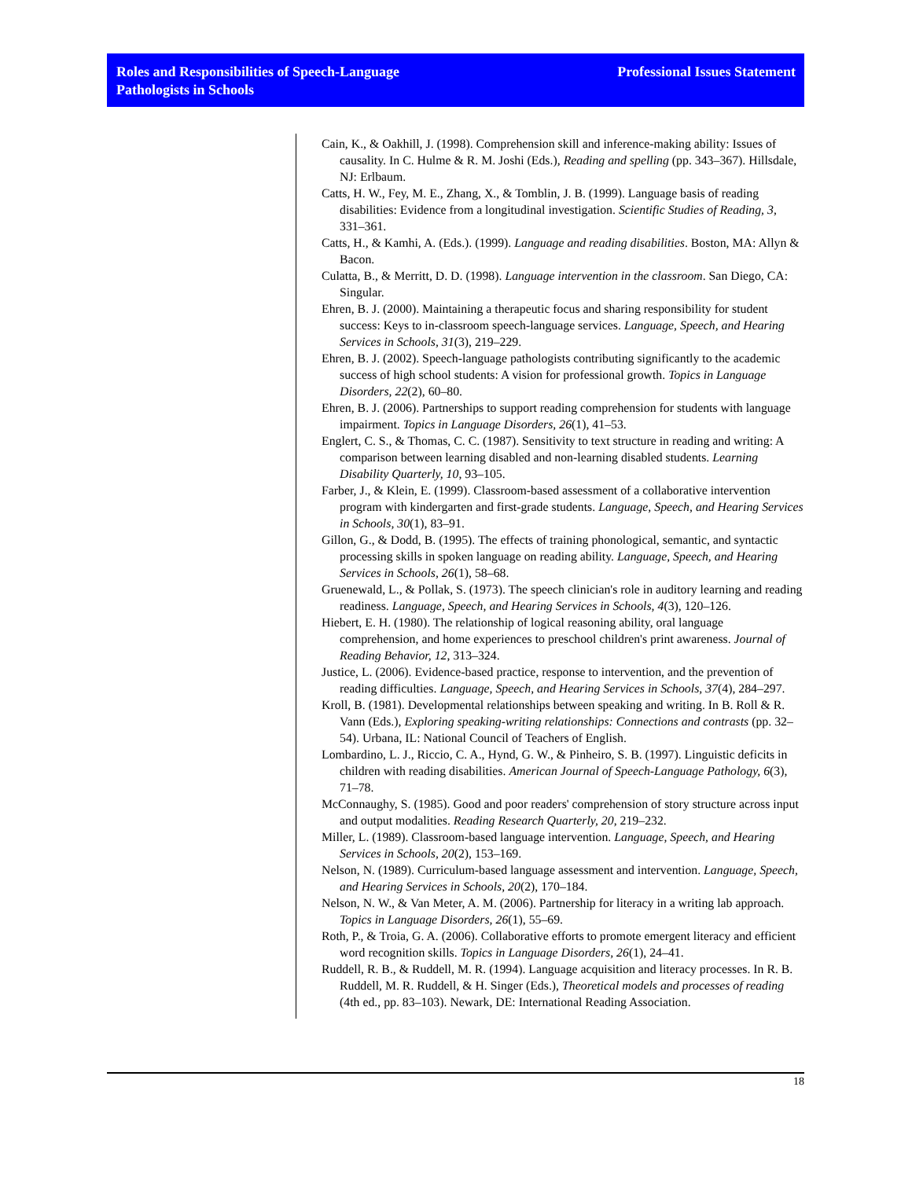Roles and Responsibilities of Speech-Language
Pathologists in Schools
Professional Issues Statement
Cain, K., & Oakhill, J. (1998). Comprehension skill and inference-making ability: Issues of causality. In C. Hulme & R. M. Joshi (Eds.), Reading and spelling (pp. 343–367). Hillsdale, NJ: Erlbaum.
Catts, H. W., Fey, M. E., Zhang, X., & Tomblin, J. B. (1999). Language basis of reading disabilities: Evidence from a longitudinal investigation. Scientific Studies of Reading, 3, 331–361.
Catts, H., & Kamhi, A. (Eds.). (1999). Language and reading disabilities. Boston, MA: Allyn & Bacon.
Culatta, B., & Merritt, D. D. (1998). Language intervention in the classroom. San Diego, CA: Singular.
Ehren, B. J. (2000). Maintaining a therapeutic focus and sharing responsibility for student success: Keys to in-classroom speech-language services. Language, Speech, and Hearing Services in Schools, 31(3), 219–229.
Ehren, B. J. (2002). Speech-language pathologists contributing significantly to the academic success of high school students: A vision for professional growth. Topics in Language Disorders, 22(2), 60–80.
Ehren, B. J. (2006). Partnerships to support reading comprehension for students with language impairment. Topics in Language Disorders, 26(1), 41–53.
Englert, C. S., & Thomas, C. C. (1987). Sensitivity to text structure in reading and writing: A comparison between learning disabled and non-learning disabled students. Learning Disability Quarterly, 10, 93–105.
Farber, J., & Klein, E. (1999). Classroom-based assessment of a collaborative intervention program with kindergarten and first-grade students. Language, Speech, and Hearing Services in Schools, 30(1), 83–91.
Gillon, G., & Dodd, B. (1995). The effects of training phonological, semantic, and syntactic processing skills in spoken language on reading ability. Language, Speech, and Hearing Services in Schools, 26(1), 58–68.
Gruenewald, L., & Pollak, S. (1973). The speech clinician's role in auditory learning and reading readiness. Language, Speech, and Hearing Services in Schools, 4(3), 120–126.
Hiebert, E. H. (1980). The relationship of logical reasoning ability, oral language comprehension, and home experiences to preschool children's print awareness. Journal of Reading Behavior, 12, 313–324.
Justice, L. (2006). Evidence-based practice, response to intervention, and the prevention of reading difficulties. Language, Speech, and Hearing Services in Schools, 37(4), 284–297.
Kroll, B. (1981). Developmental relationships between speaking and writing. In B. Roll & R. Vann (Eds.), Exploring speaking-writing relationships: Connections and contrasts (pp. 32–54). Urbana, IL: National Council of Teachers of English.
Lombardino, L. J., Riccio, C. A., Hynd, G. W., & Pinheiro, S. B. (1997). Linguistic deficits in children with reading disabilities. American Journal of Speech-Language Pathology, 6(3), 71–78.
McConnaughy, S. (1985). Good and poor readers' comprehension of story structure across input and output modalities. Reading Research Quarterly, 20, 219–232.
Miller, L. (1989). Classroom-based language intervention. Language, Speech, and Hearing Services in Schools, 20(2), 153–169.
Nelson, N. (1989). Curriculum-based language assessment and intervention. Language, Speech, and Hearing Services in Schools, 20(2), 170–184.
Nelson, N. W., & Van Meter, A. M. (2006). Partnership for literacy in a writing lab approach. Topics in Language Disorders, 26(1), 55–69.
Roth, P., & Troia, G. A. (2006). Collaborative efforts to promote emergent literacy and efficient word recognition skills. Topics in Language Disorders, 26(1), 24–41.
Ruddell, R. B., & Ruddell, M. R. (1994). Language acquisition and literacy processes. In R. B. Ruddell, M. R. Ruddell, & H. Singer (Eds.), Theoretical models and processes of reading (4th ed., pp. 83–103). Newark, DE: International Reading Association.
18